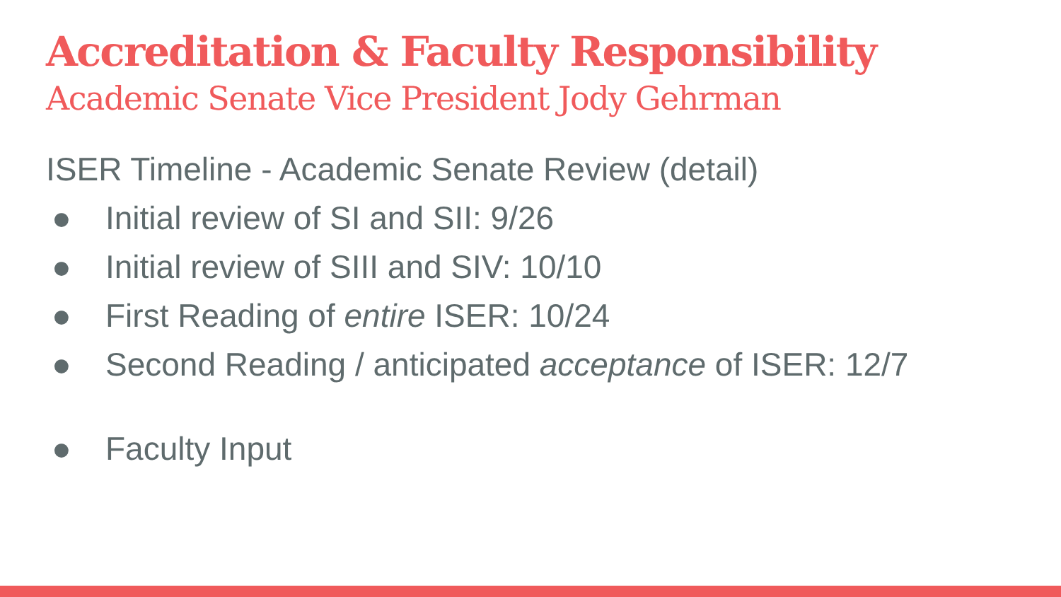Accreditation & Faculty Responsibility
Academic Senate Vice President Jody Gehrman
ISER Timeline - Academic Senate Review (detail)
● Initial review of SI and SII: 9/26
● Initial review of SIII and SIV: 10/10
● First Reading of entire ISER: 10/24
● Second Reading / anticipated acceptance of ISER: 12/7
● Faculty Input